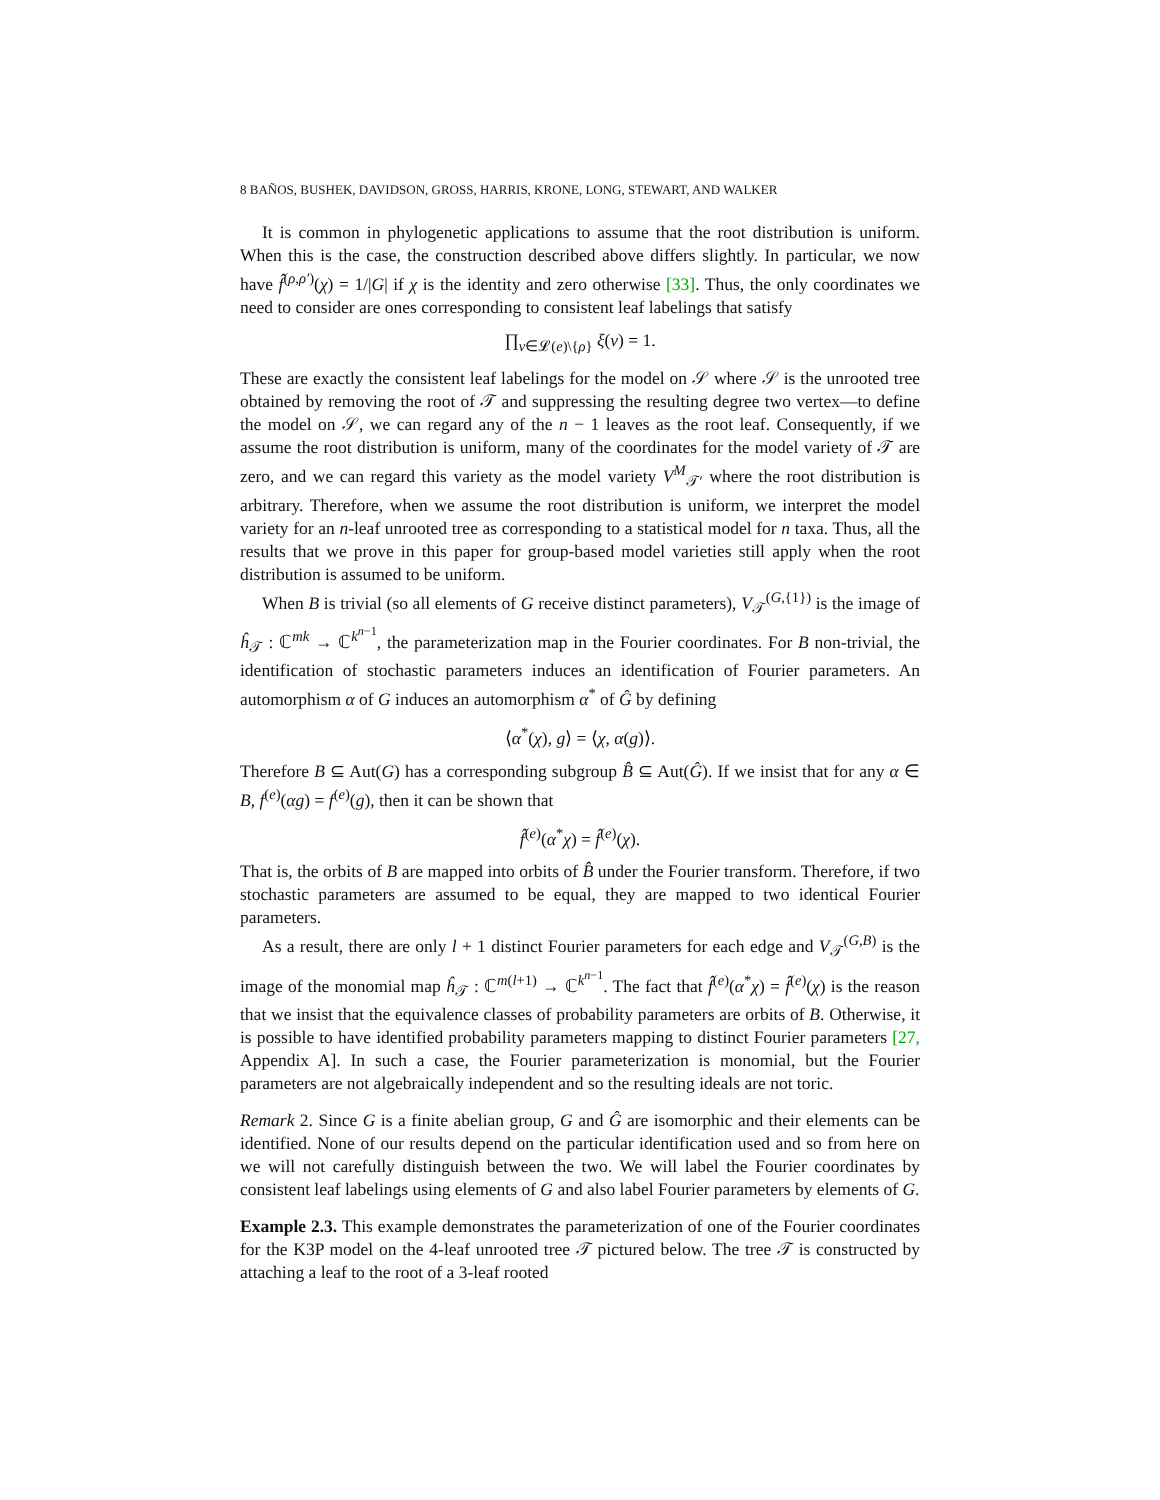8 BAÑOS, BUSHEK, DAVIDSON, GROSS, HARRIS, KRONE, LONG, STEWART, AND WALKER
It is common in phylogenetic applications to assume that the root distribution is uniform. When this is the case, the construction described above differs slightly. In particular, we now have f̂<sup>(ρ,ρ′)</sup>(χ) = 1/|G| if χ is the identity and zero otherwise [33]. Thus, the only coordinates we need to consider are ones corresponding to consistent leaf labelings that satisfy
∏<sub>v∈𝓛(e)\{ρ}</sub> ξ(v) = 1.
These are exactly the consistent leaf labelings for the model on 𝒮 where 𝒮 is the unrooted tree obtained by removing the root of 𝒯 and suppressing the resulting degree two vertex—to define the model on 𝒮, we can regard any of the n − 1 leaves as the root leaf. Consequently, if we assume the root distribution is uniform, many of the coordinates for the model variety of 𝒯 are zero, and we can regard this variety as the model variety V<sup>M</sup><sub>𝒯′</sub> where the root distribution is arbitrary. Therefore, when we assume the root distribution is uniform, we interpret the model variety for an n-leaf unrooted tree as corresponding to a statistical model for n taxa. Thus, all the results that we prove in this paper for group-based model varieties still apply when the root distribution is assumed to be uniform.
When B is trivial (so all elements of G receive distinct parameters), V<sub>𝒯</sub><sup>(G,{1})</sup> is the image of ĥ<sub>𝒯</sub> : ℂ<sup>mk</sup> → ℂ<sup>k<sup>n−1</sup></sup>, the parameterization map in the Fourier coordinates. For B non-trivial, the identification of stochastic parameters induces an identification of Fourier parameters. An automorphism α of G induces an automorphism α<sup>*</sup> of Ĝ by defining
⟨α<sup>*</sup>(χ), g⟩ = ⟨χ, α(g)⟩.
Therefore B ⊆ Aut(G) has a corresponding subgroup B̂ ⊆ Aut(Ĝ). If we insist that for any α ∈ B, f<sup>(e)</sup>(αg) = f<sup>(e)</sup>(g), then it can be shown that
f̂<sup>(e)</sup>(α<sup>*</sup>χ) = f̂<sup>(e)</sup>(χ).
That is, the orbits of B are mapped into orbits of B̂ under the Fourier transform. Therefore, if two stochastic parameters are assumed to be equal, they are mapped to two identical Fourier parameters.
As a result, there are only l + 1 distinct Fourier parameters for each edge and V<sub>𝒯</sub><sup>(G,B)</sup> is the image of the monomial map ĥ<sub>𝒯</sub> : ℂ<sup>m(l+1)</sup> → ℂ<sup>k<sup>n−1</sup></sup>. The fact that f̂<sup>(e)</sup>(α<sup>*</sup>χ) = f̂<sup>(e)</sup>(χ) is the reason that we insist that the equivalence classes of probability parameters are orbits of B. Otherwise, it is possible to have identified probability parameters mapping to distinct Fourier parameters [27, Appendix A]. In such a case, the Fourier parameterization is monomial, but the Fourier parameters are not algebraically independent and so the resulting ideals are not toric.
Remark 2. Since G is a finite abelian group, G and Ĝ are isomorphic and their elements can be identified. None of our results depend on the particular identification used and so from here on we will not carefully distinguish between the two. We will label the Fourier coordinates by consistent leaf labelings using elements of G and also label Fourier parameters by elements of G.
Example 2.3. This example demonstrates the parameterization of one of the Fourier coordinates for the K3P model on the 4-leaf unrooted tree 𝒯 pictured below. The tree 𝒯 is constructed by attaching a leaf to the root of a 3-leaf rooted